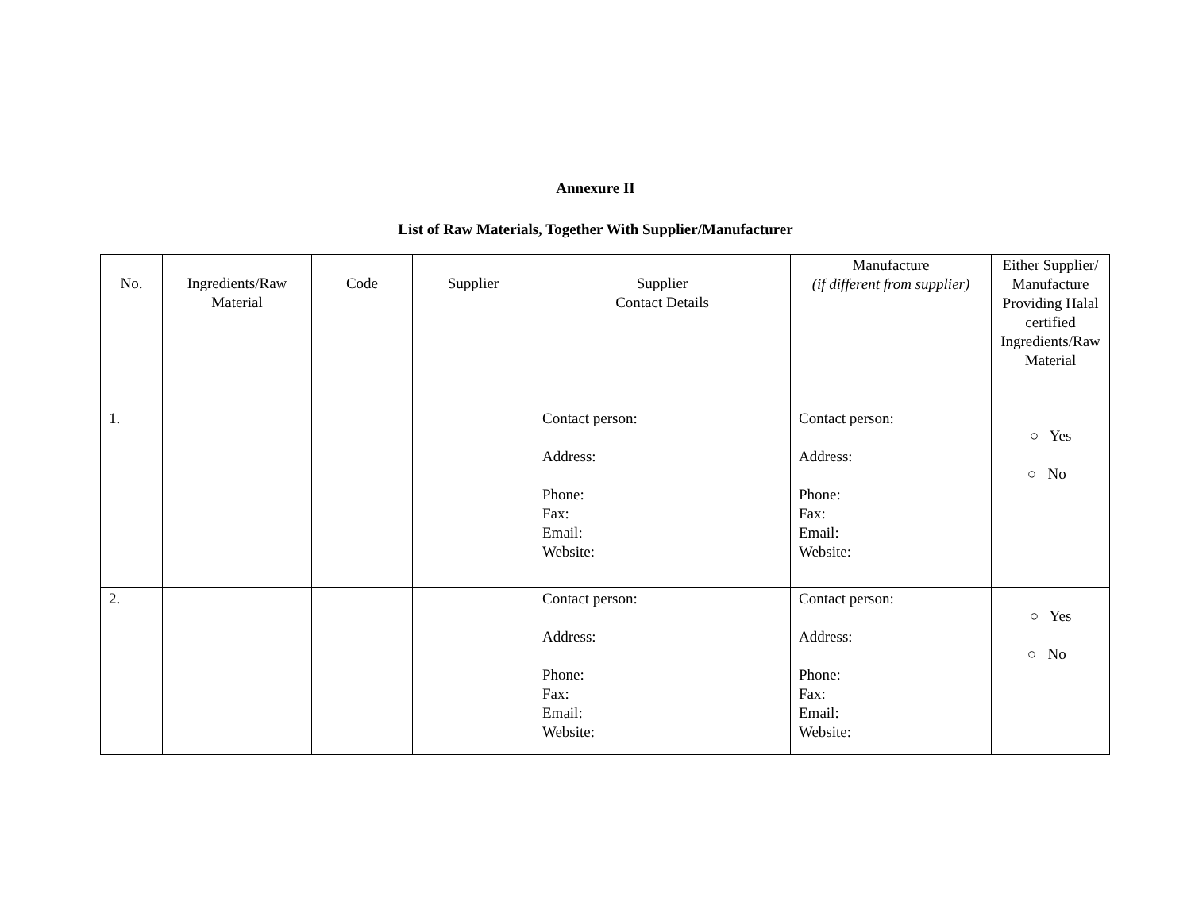Annexure II
List of Raw Materials, Together With Supplier/Manufacturer
| No. | Ingredients/Raw Material | Code | Supplier | Supplier Contact Details | Manufacture (if different from supplier) | Either Supplier/ Manufacture Providing Halal certified Ingredients/Raw Material |
| --- | --- | --- | --- | --- | --- | --- |
| 1. | | | | Contact person: Address: Phone: Fax: Email: Website: | Contact person: Address: Phone: Fax: Email: Website: | ○ Yes ○ No |
| 2. | | | | Contact person: Address: Phone: Fax: Email: Website: | Contact person: Address: Phone: Fax: Email: Website: | ○ Yes ○ No |